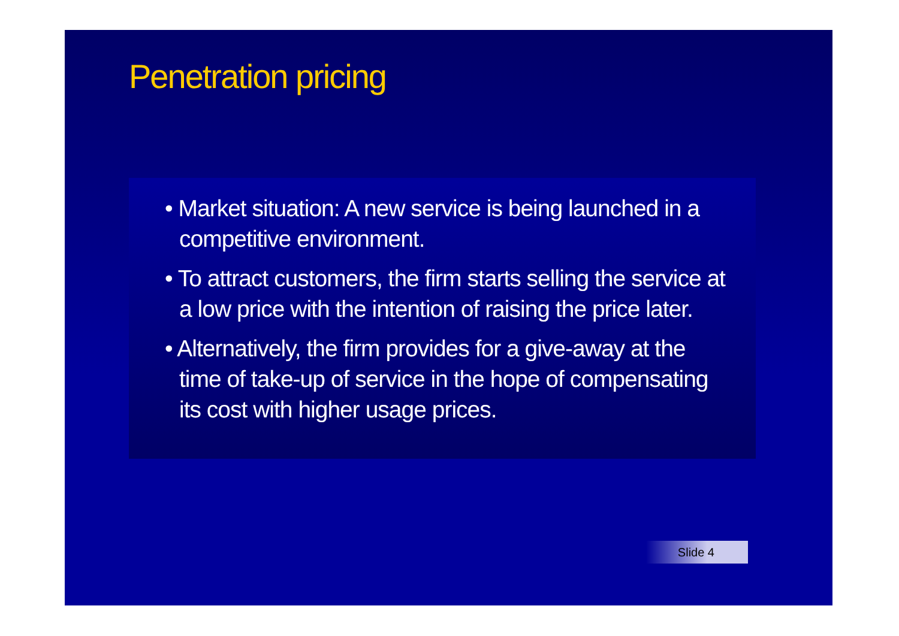Penetration pricing
• Market situation: A new service is being launched in a competitive environment.
• To attract customers, the firm starts selling the service at a low price with the intention of raising the price later.
• Alternatively, the firm provides for a give-away at the time of take-up of service in the hope of compensating its cost with higher usage prices.
Slide 4